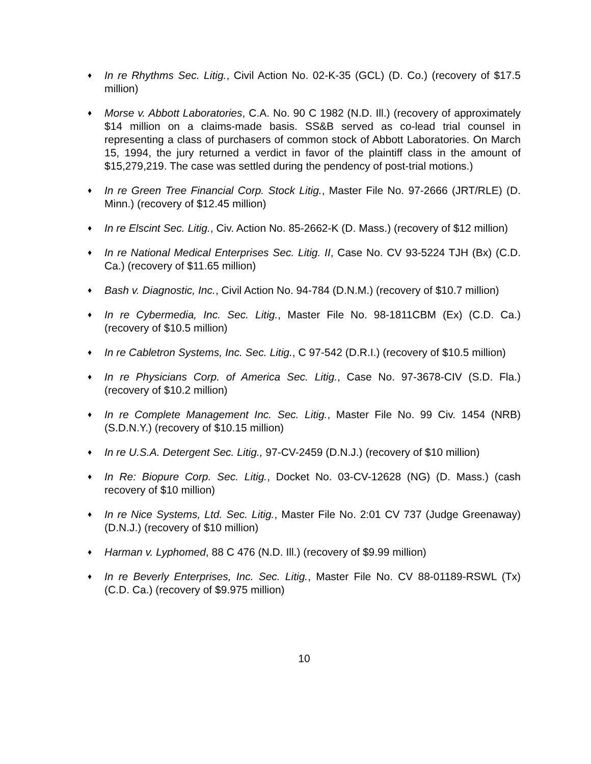♦
In re Rhythms Sec. Litig., Civil Action No. 02-K-35 (GCL) (D. Co.) (recovery of $17.5 million)
♦
Morse v. Abbott Laboratories, C.A. No. 90 C 1982 (N.D. Ill.) (recovery of approximately $14 million on a claims-made basis. SS&B served as co-lead trial counsel in representing a class of purchasers of common stock of Abbott Laboratories. On March 15, 1994, the jury returned a verdict in favor of the plaintiff class in the amount of $15,279,219. The case was settled during the pendency of post-trial motions.)
♦
In re Green Tree Financial Corp. Stock Litig., Master File No. 97-2666 (JRT/RLE) (D. Minn.) (recovery of $12.45 million)
♦
In re Elscint Sec. Litig., Civ. Action No. 85-2662-K (D. Mass.) (recovery of $12 million)
♦
In re National Medical Enterprises Sec. Litig. II, Case No. CV 93-5224 TJH (Bx) (C.D. Ca.) (recovery of $11.65 million)
♦
Bash v. Diagnostic, Inc., Civil Action No. 94-784 (D.N.M.) (recovery of $10.7 million)
♦
In re Cybermedia, Inc. Sec. Litig., Master File No. 98-1811CBM (Ex) (C.D. Ca.) (recovery of $10.5 million)
♦
In re Cabletron Systems, Inc. Sec. Litig., C 97-542 (D.R.I.) (recovery of $10.5 million)
♦
In re Physicians Corp. of America Sec. Litig., Case No. 97-3678-CIV (S.D. Fla.) (recovery of $10.2 million)
♦
In re Complete Management Inc. Sec. Litig., Master File No. 99 Civ. 1454 (NRB) (S.D.N.Y.) (recovery of $10.15 million)
♦
In re U.S.A. Detergent Sec. Litig., 97-CV-2459 (D.N.J.) (recovery of $10 million)
♦
In Re: Biopure Corp. Sec. Litig., Docket No. 03-CV-12628 (NG) (D. Mass.) (cash recovery of $10 million)
♦
In re Nice Systems, Ltd. Sec. Litig., Master File No. 2:01 CV 737 (Judge Greenaway) (D.N.J.) (recovery of $10 million)
♦
Harman v. Lyphomed, 88 C 476 (N.D. Ill.) (recovery of $9.99 million)
♦
In re Beverly Enterprises, Inc. Sec. Litig., Master File No. CV 88-01189-RSWL (Tx) (C.D. Ca.) (recovery of $9.975 million)
10